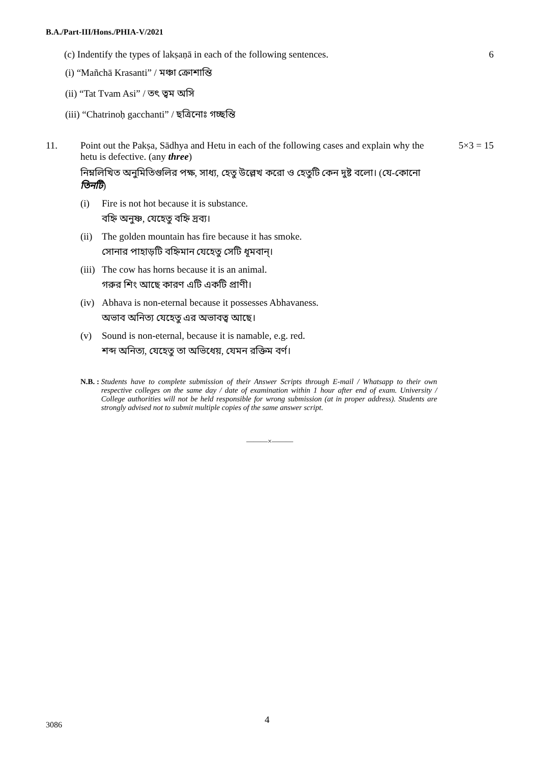B.A./Part-III/Hons./PHIA-V/2021
(c) Indentify the types of lakṣaṇā in each of the following sentences.
6
(i) “Mañchā Krasanti” / মঞ্চা ক্রোশান্তি
(ii) “Tat Tvam Asi” / তৎ ত্বম অসি
(iii) “Chatrinoḥ gacchanti” / ছত্রিনোঃ গচ্ছন্তি
11. Point out the Pakṣa, Sādhya and Hetu in each of the following cases and explain why the hetu is defective. (any three)
নিম্নলিখিত অনুমিতিগুলির পক্ষ, সাধ্য, হেতু উল্লেখ করো ও হেতুটি কেন দুষ্ট বলো। (যে-কোনো তিনটি)
(i) Fire is not hot because it is substance.
বহ্নি অনুষ্ণ, যেহেতু বহ্নি দ্রব্য।
(ii)
The golden mountain has fire because it has smoke.
সোনার পাহাড়টি বহ্নিমান যেহেতু সেটি ধূমবান্।
(iii)
The cow has horns because it is an animal.
গরুর শিং আছে কারণ এটি একটি প্রাণী।
(iv)
Abhava is non-eternal because it possesses Abhavaness.
অভাব অনিত্য যেহেতু এর অভাবত্ব আছে।
(v) Sound is non-eternal, because it is namable, e.g. red.
শব্দ অনিত্য, যেহেতু তা অভিধেয়, যেমন রক্তিম বর্ণ।
5×3 = 15
N.B. : Students have to complete submission of their Answer Scripts through E-mail / Whatsapp to their own respective colleges on the same day / date of examination within 1 hour after end of exam. University / College authorities will not be held responsible for wrong submission (at in proper address). Students are strongly advised not to submit multiple copies of the same answer script.
———×———
4
3086